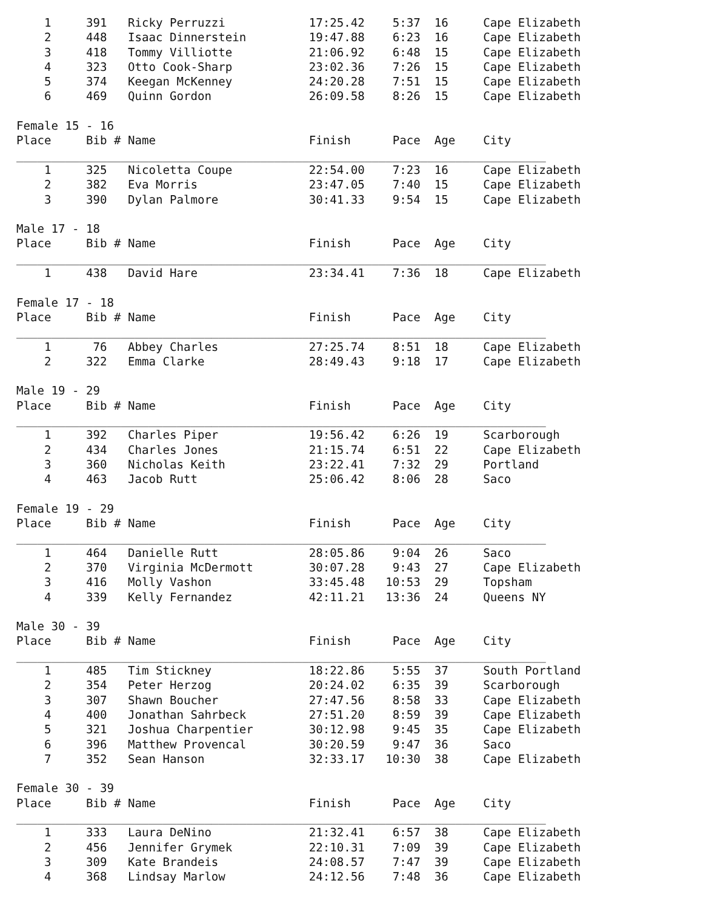1     391   Ricky Perruzzi            17:25.42    5:37  16     Cape Elizabeth
    2     448   Isaac Dinnerstein         19:47.88    6:23  16     Cape Elizabeth
    3     418   Tommy Villiotte           21:06.92    6:48  15     Cape Elizabeth
    4     323   Otto Cook-Sharp           23:02.36    7:26  15     Cape Elizabeth
    5     374   Keegan McKenney           24:20.28    7:51  15     Cape Elizabeth
    6     469   Quinn Gordon              26:09.58    8:26  15     Cape Elizabeth

Female 15 - 16
Place     Bib # Name                      Finish      Pace  Age    City
____________________________________________________________________________
    1     325   Nicoletta Coupe           22:54.00    7:23  16     Cape Elizabeth
    2     382   Eva Morris                23:47.05    7:40  15     Cape Elizabeth
    3     390   Dylan Palmore             30:41.33    9:54  15     Cape Elizabeth

Male 17 - 18
Place     Bib # Name                      Finish      Pace  Age    City
____________________________________________________________________________
    1     438   David Hare                23:34.41    7:36  18     Cape Elizabeth

Female 17 - 18
Place     Bib # Name                      Finish      Pace  Age    City
____________________________________________________________________________
    1      76   Abbey Charles             27:25.74    8:51  18     Cape Elizabeth
    2     322   Emma Clarke               28:49.43    9:18  17     Cape Elizabeth

Male 19 - 29
Place     Bib # Name                      Finish      Pace  Age    City
____________________________________________________________________________
    1     392   Charles Piper             19:56.42    6:26  19     Scarborough
    2     434   Charles Jones             21:15.74    6:51  22     Cape Elizabeth
    3     360   Nicholas Keith            23:22.41    7:32  29     Portland
    4     463   Jacob Rutt                25:06.42    8:06  28     Saco

Female 19 - 29
Place     Bib # Name                      Finish      Pace  Age    City
____________________________________________________________________________
    1     464   Danielle Rutt             28:05.86    9:04  26     Saco
    2     370   Virginia McDermott        30:07.28    9:43  27     Cape Elizabeth
    3     416   Molly Vashon              33:45.48   10:53  29     Topsham
    4     339   Kelly Fernandez           42:11.21   13:36  24     Queens NY

Male 30 - 39
Place     Bib # Name                      Finish      Pace  Age    City
____________________________________________________________________________
    1     485   Tim Stickney              18:22.86    5:55  37     South Portland
    2     354   Peter Herzog              20:24.02    6:35  39     Scarborough
    3     307   Shawn Boucher             27:47.56    8:58  33     Cape Elizabeth
    4     400   Jonathan Sahrbeck         27:51.20    8:59  39     Cape Elizabeth
    5     321   Joshua Charpentier        30:12.98    9:45  35     Cape Elizabeth
    6     396   Matthew Provencal         30:20.59    9:47  36     Saco
    7     352   Sean Hanson               32:33.17   10:30  38     Cape Elizabeth

Female 30 - 39
Place     Bib # Name                      Finish      Pace  Age    City
____________________________________________________________________________
    1     333   Laura DeNino              21:32.41    6:57  38     Cape Elizabeth
    2     456   Jennifer Grymek           22:10.31    7:09  39     Cape Elizabeth
    3     309   Kate Brandeis             24:08.57    7:47  39     Cape Elizabeth
    4     368   Lindsay Marlow            24:12.56    7:48  36     Cape Elizabeth